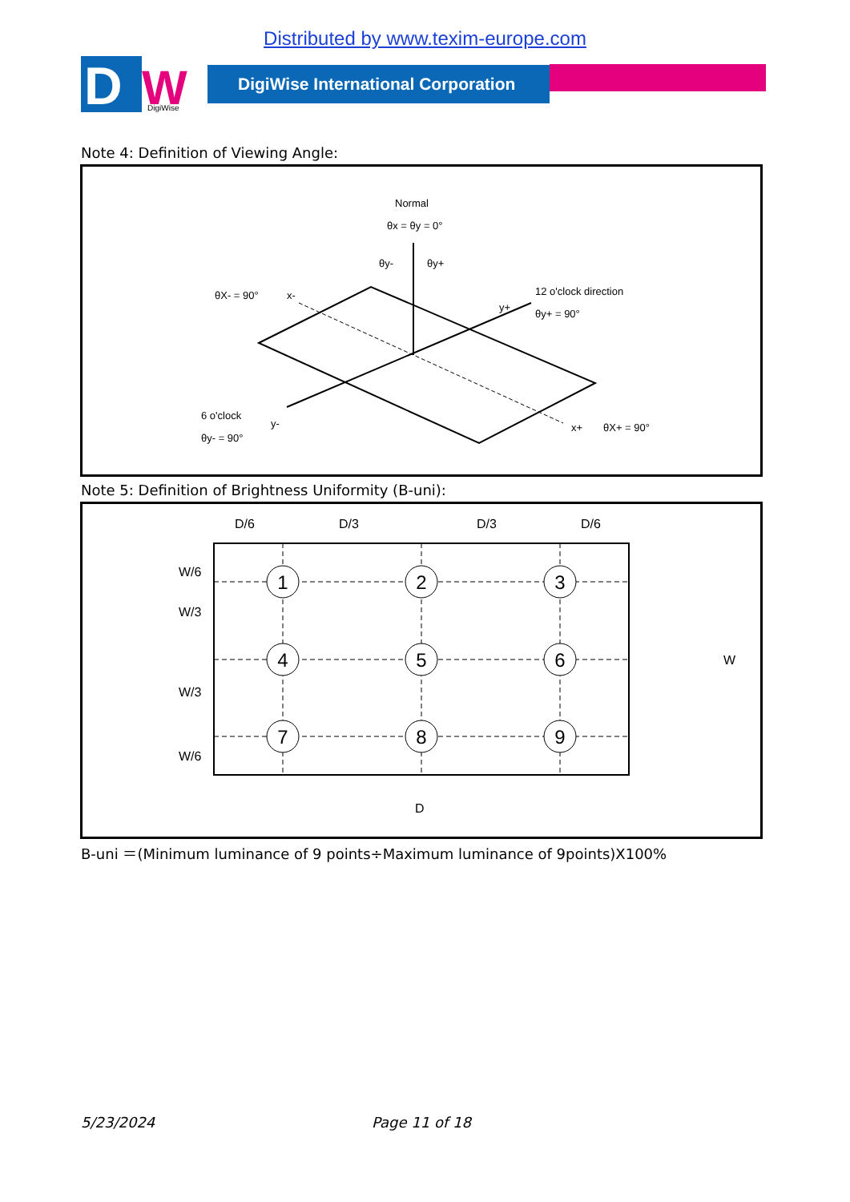Distributed by www.texim-europe.com
D
W
DigiWise
DigiWise International Corporation
Note 4: Definition of Viewing Angle:
Normal
θx = θy = 0°
θy-
θy+
θX- = 90°
x-
12 o'clock direction
θy+ = 90°
y+
6 o'clock
θy- = 90°
y-
x+
θX+ = 90°
Note 5: Definition of Brightness Uniformity (B-uni):
D/6
D/3
D/3
D/6
D
W
W/6
W/3
W/3
W/6
1
2
3
4
5
6
7
8
9
B-uni ＝(Minimum luminance of 9 points÷Maximum luminance of 9points)X100%
5/23/2024 Page 11 of 18